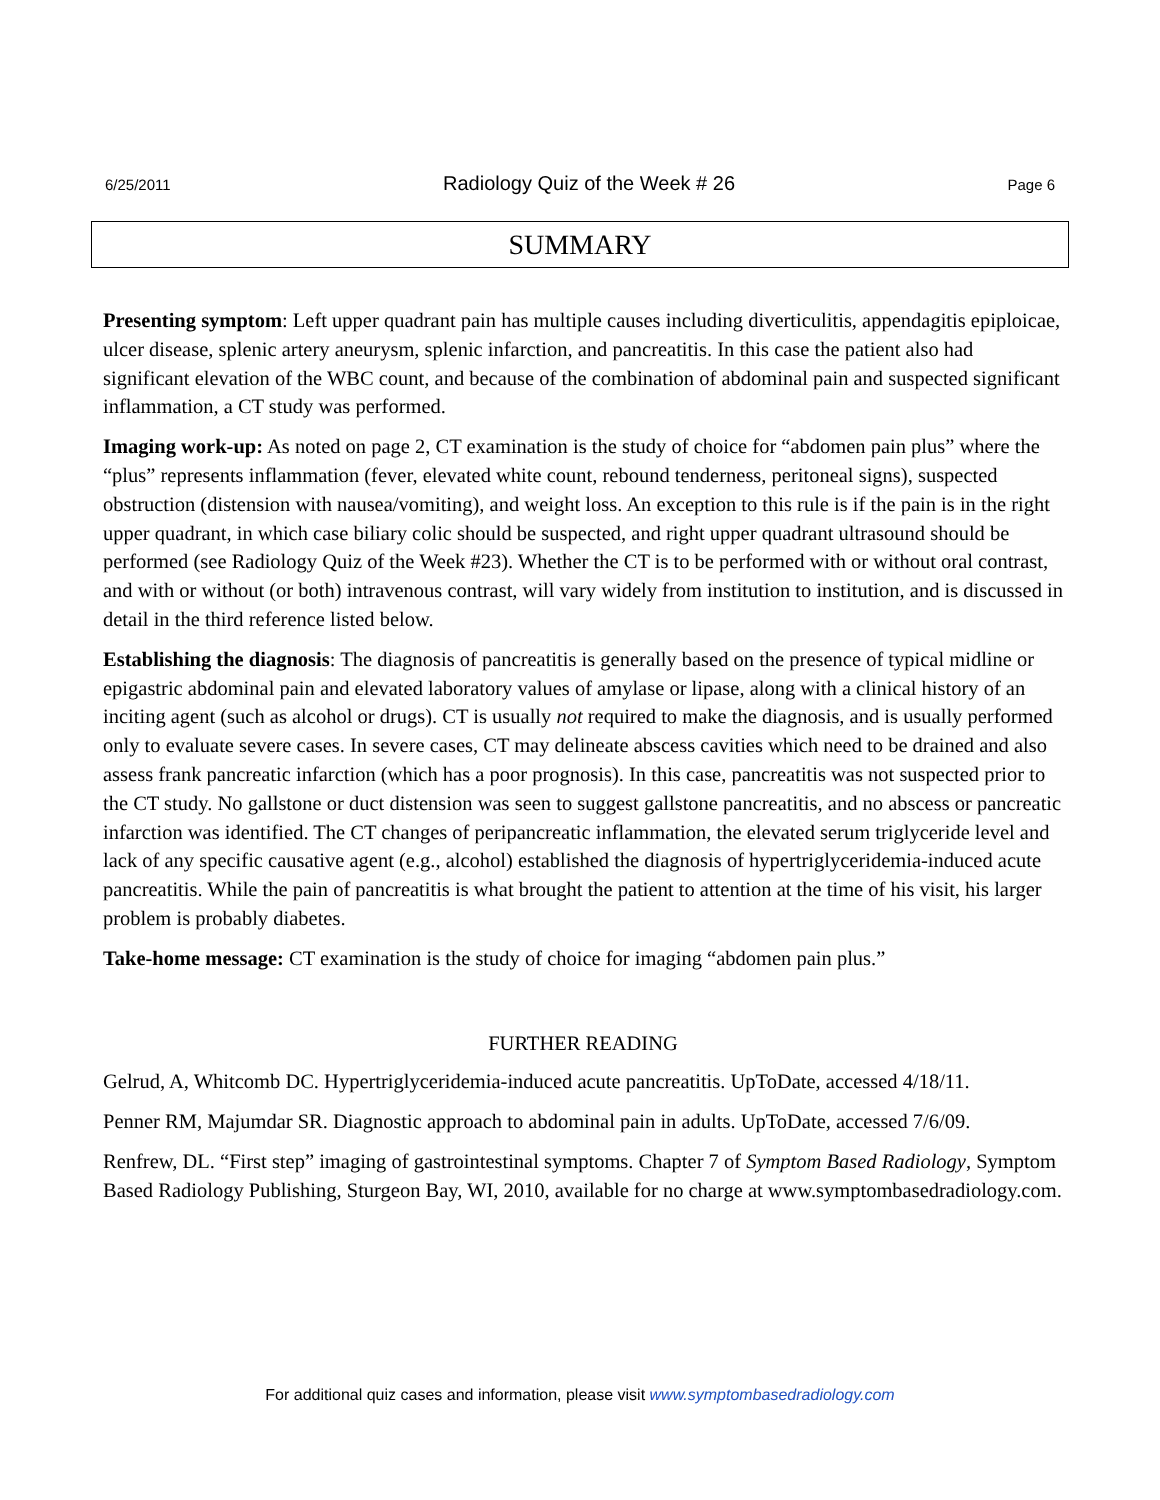6/25/2011 Radiology Quiz of the Week # 26 Page 6
SUMMARY
Presenting symptom: Left upper quadrant pain has multiple causes including diverticulitis, appendagitis epiploicae, ulcer disease, splenic artery aneurysm, splenic infarction, and pancreatitis. In this case the patient also had significant elevation of the WBC count, and because of the combination of abdominal pain and suspected significant inflammation, a CT study was performed.
Imaging work-up: As noted on page 2, CT examination is the study of choice for “abdomen pain plus” where the “plus” represents inflammation (fever, elevated white count, rebound tenderness, peritoneal signs), suspected obstruction (distension with nausea/vomiting), and weight loss. An exception to this rule is if the pain is in the right upper quadrant, in which case biliary colic should be suspected, and right upper quadrant ultrasound should be performed (see Radiology Quiz of the Week #23). Whether the CT is to be performed with or without oral contrast, and with or without (or both) intravenous contrast, will vary widely from institution to institution, and is discussed in detail in the third reference listed below.
Establishing the diagnosis: The diagnosis of pancreatitis is generally based on the presence of typical midline or epigastric abdominal pain and elevated laboratory values of amylase or lipase, along with a clinical history of an inciting agent (such as alcohol or drugs). CT is usually not required to make the diagnosis, and is usually performed only to evaluate severe cases. In severe cases, CT may delineate abscess cavities which need to be drained and also assess frank pancreatic infarction (which has a poor prognosis). In this case, pancreatitis was not suspected prior to the CT study. No gallstone or duct distension was seen to suggest gallstone pancreatitis, and no abscess or pancreatic infarction was identified. The CT changes of peripancreatic inflammation, the elevated serum triglyceride level and lack of any specific causative agent (e.g., alcohol) established the diagnosis of hypertriglyceridemia-induced acute pancreatitis. While the pain of pancreatitis is what brought the patient to attention at the time of his visit, his larger problem is probably diabetes.
Take-home message: CT examination is the study of choice for imaging “abdomen pain plus.”
FURTHER READING
Gelrud, A, Whitcomb DC. Hypertriglyceridemia-induced acute pancreatitis. UpToDate, accessed 4/18/11.
Penner RM, Majumdar SR. Diagnostic approach to abdominal pain in adults. UpToDate, accessed 7/6/09.
Renfrew, DL. “First step” imaging of gastrointestinal symptoms. Chapter 7 of Symptom Based Radiology, Symptom Based Radiology Publishing, Sturgeon Bay, WI, 2010, available for no charge at www.symptombasedradiology.com.
For additional quiz cases and information, please visit www.symptombasedradiology.com